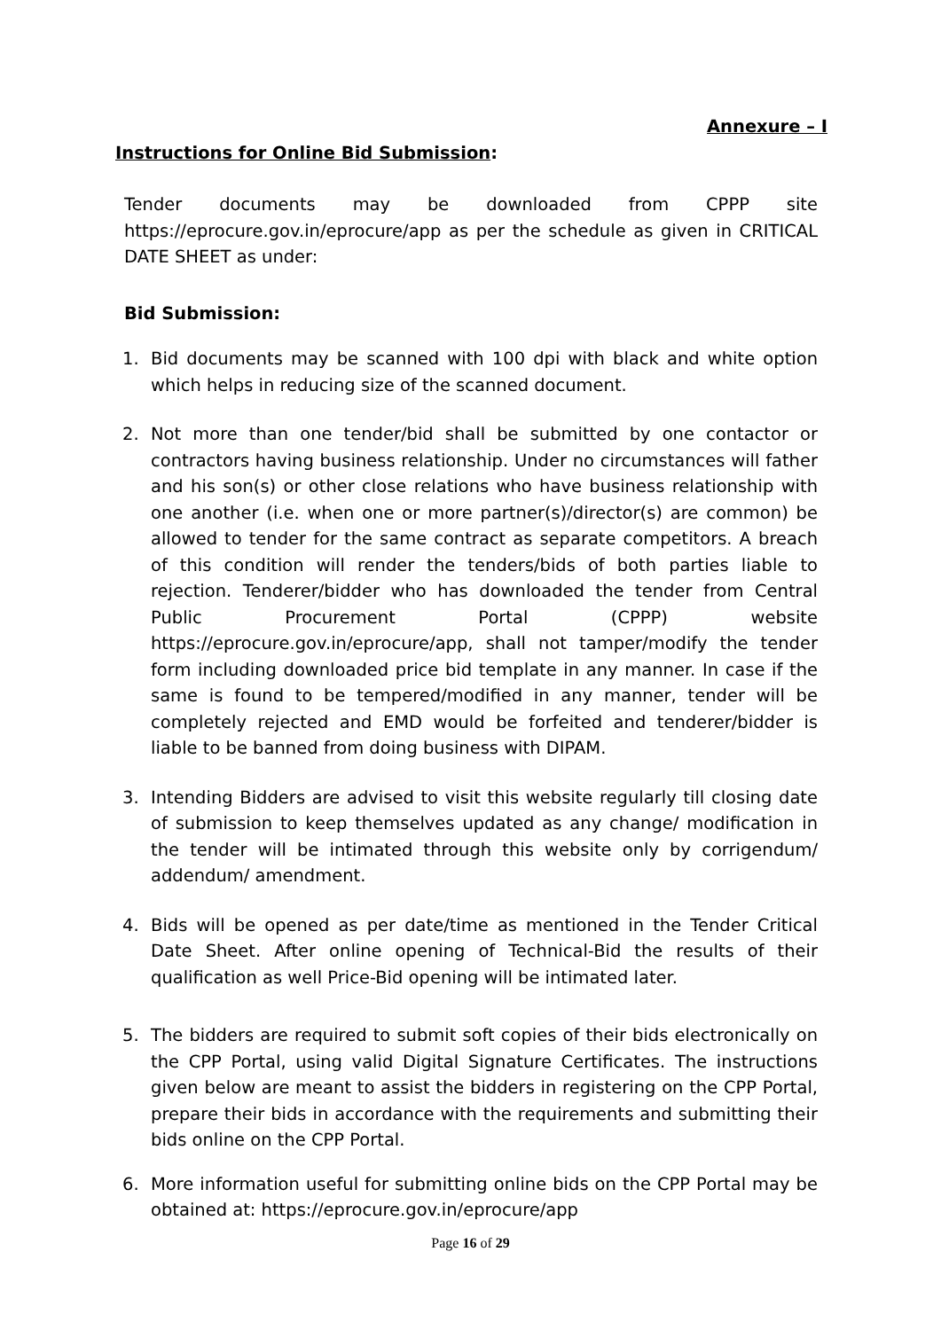Annexure – I
Instructions for Online Bid Submission:
Tender documents may be downloaded from CPPP site https://eprocure.gov.in/eprocure/app as per the schedule as given in CRITICAL DATE SHEET as under:
Bid Submission:
1. Bid documents may be scanned with 100 dpi with black and white option which helps in reducing size of the scanned document.
2. Not more than one tender/bid shall be submitted by one contactor or contractors having business relationship. Under no circumstances will father and his son(s) or other close relations who have business relationship with one another (i.e. when one or more partner(s)/director(s) are common) be allowed to tender for the same contract as separate competitors. A breach of this condition will render the tenders/bids of both parties liable to rejection. Tenderer/bidder who has downloaded the tender from Central Public Procurement Portal (CPPP) website https://eprocure.gov.in/eprocure/app, shall not tamper/modify the tender form including downloaded price bid template in any manner. In case if the same is found to be tempered/modified in any manner, tender will be completely rejected and EMD would be forfeited and tenderer/bidder is liable to be banned from doing business with DIPAM.
3. Intending Bidders are advised to visit this website regularly till closing date of submission to keep themselves updated as any change/ modification in the tender will be intimated through this website only by corrigendum/ addendum/ amendment.
4. Bids will be opened as per date/time as mentioned in the Tender Critical Date Sheet. After online opening of Technical-Bid the results of their qualification as well Price-Bid opening will be intimated later.
5. The bidders are required to submit soft copies of their bids electronically on the CPP Portal, using valid Digital Signature Certificates. The instructions given below are meant to assist the bidders in registering on the CPP Portal, prepare their bids in accordance with the requirements and submitting their bids online on the CPP Portal.
6. More information useful for submitting online bids on the CPP Portal may be obtained at: https://eprocure.gov.in/eprocure/app
Page 16 of 29